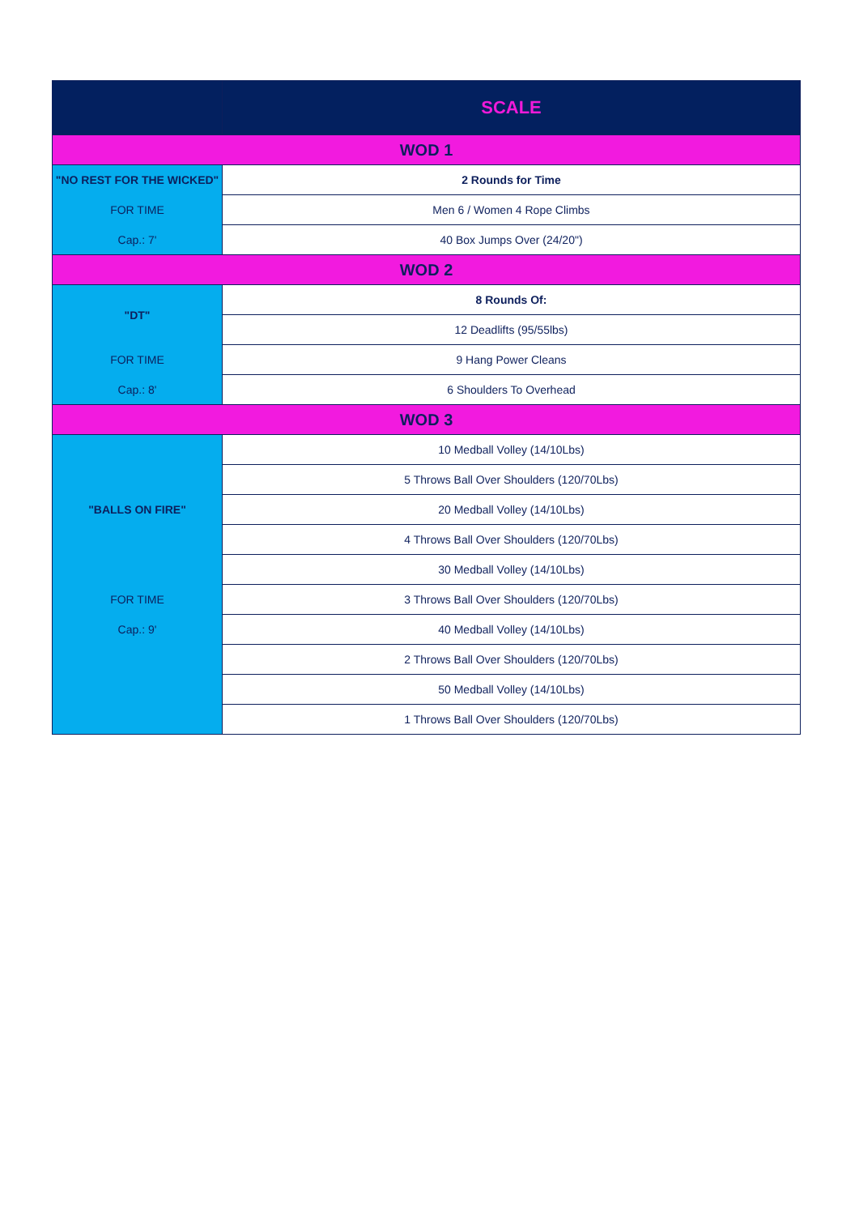| | SCALE |
| --- | --- |
| WOD 1 | |
| "NO REST FOR THE WICKED" | 2 Rounds for Time |
| FOR TIME | Men 6 / Women 4 Rope Climbs |
| Cap.: 7' | 40 Box Jumps Over (24/20") |
| WOD 2 | |
| "DT" | 8 Rounds Of: |
| | 12 Deadlifts (95/55lbs) |
| FOR TIME | 9 Hang Power Cleans |
| Cap.: 8' | 6 Shoulders To Overhead |
| WOD 3 | |
| | 10 Medball Volley (14/10Lbs) |
| | 5 Throws Ball Over Shoulders (120/70Lbs) |
| "BALLS ON FIRE" | 20 Medball Volley (14/10Lbs) |
| | 4 Throws Ball Over Shoulders (120/70Lbs) |
| | 30 Medball Volley (14/10Lbs) |
| FOR TIME | 3 Throws Ball Over Shoulders (120/70Lbs) |
| Cap.: 9' | 40 Medball Volley (14/10Lbs) |
| | 2 Throws Ball Over Shoulders (120/70Lbs) |
| | 50 Medball Volley (14/10Lbs) |
| | 1 Throws Ball Over Shoulders (120/70Lbs) |